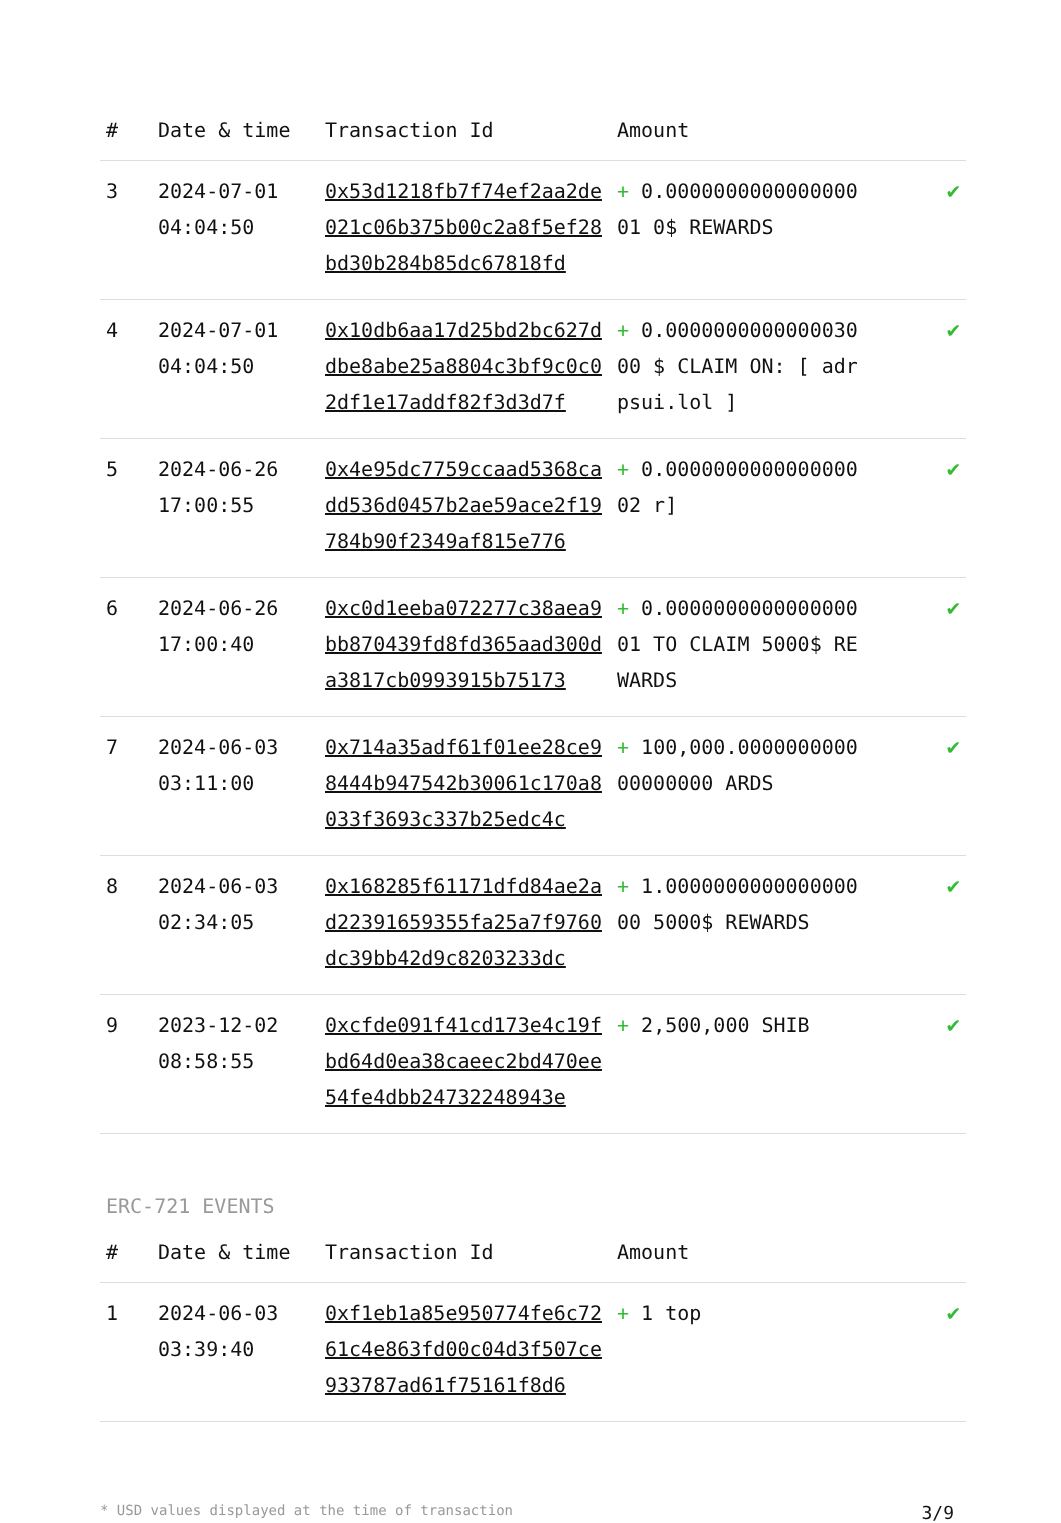| # | Date & time | Transaction Id | Amount | |
| --- | --- | --- | --- | --- |
| 3 | 2024-07-01 04:04:50 | 0x53d1218fb7f74ef2aa2de021c06b375b00c2a8f5ef28bd30b284b85dc67818fd | + 0.000000000000000001 0$ REWARDS | ✔ |
| 4 | 2024-07-01 04:04:50 | 0x10db6aa17d25bd2bc627ddbe8abe25a8804c3bf9c0c02df1e17addf82f3d3d7f | + 0.000000000000003000 $ CLAIM ON: [ adrpsui.lol ] | ✔ |
| 5 | 2024-06-26 17:00:55 | 0x4e95dc7759ccaad5368cadd536d0457b2ae59ace2f19784b90f2349af815e776 | + 0.000000000000000002 r] | ✔ |
| 6 | 2024-06-26 17:00:40 | 0xc0d1eeba072277c38aea9bb870439fd8fd365aad300da3817cb0993915b75173 | + 0.000000000000000001 TO CLAIM 5000$ REWARDS | ✔ |
| 7 | 2024-06-03 03:11:00 | 0x714a35adf61f01ee28ce98444b947542b30061c170a8033f3693c337b25edc4c | + 100,000.000000000000000000 ARDS | ✔ |
| 8 | 2024-06-03 02:34:05 | 0x168285f61171dfd84ae2ad22391659355fa25a7f9760dc39bb42d9c8203233dc | + 1.000000000000000000 5000$ REWARDS | ✔ |
| 9 | 2023-12-02 08:58:55 | 0xcfde091f41cd173e4c19fbd64d0ea38caeec2bd470ee54fe4dbb24732248943e | + 2,500,000 SHIB | ✔ |
ERC-721 EVENTS
| # | Date & time | Transaction Id | Amount | |
| --- | --- | --- | --- | --- |
| 1 | 2024-06-03 03:39:40 | 0xf1eb1a85e950774fe6c7261c4e863fd00c04d3f507ce933787ad61f75161f8d6 | + 1 top | ✔ |
* USD values displayed at the time of transaction 3/9